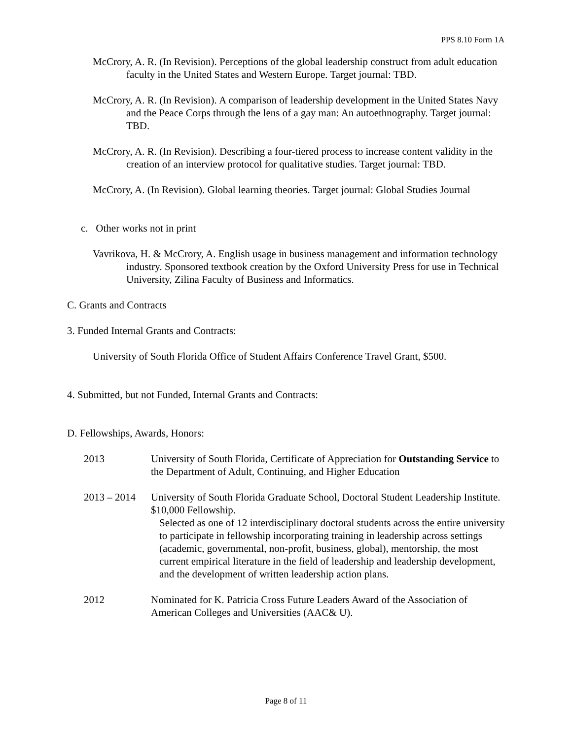PPS 8.10 Form 1A
McCrory, A. R. (In Revision). Perceptions of the global leadership construct from adult education faculty in the United States and Western Europe. Target journal: TBD.
McCrory, A. R. (In Revision). A comparison of leadership development in the United States Navy and the Peace Corps through the lens of a gay man: An autoethnography. Target journal: TBD.
McCrory, A. R. (In Revision). Describing a four-tiered process to increase content validity in the creation of an interview protocol for qualitative studies. Target journal: TBD.
McCrory, A. (In Revision). Global learning theories. Target journal: Global Studies Journal
c. Other works not in print
Vavrikova, H. & McCrory, A. English usage in business management and information technology industry. Sponsored textbook creation by the Oxford University Press for use in Technical University, Zilina Faculty of Business and Informatics.
C. Grants and Contracts
3. Funded Internal Grants and Contracts:
University of South Florida Office of Student Affairs Conference Travel Grant, $500.
4. Submitted, but not Funded, Internal Grants and Contracts:
D. Fellowships, Awards, Honors:
2013 University of South Florida, Certificate of Appreciation for Outstanding Service to the Department of Adult, Continuing, and Higher Education
2013 – 2014
University of South Florida Graduate School, Doctoral Student Leadership Institute. $10,000 Fellowship.
Selected as one of 12 interdisciplinary doctoral students across the entire university to participate in fellowship incorporating training in leadership across settings (academic, governmental, non-profit, business, global), mentorship, the most current empirical literature in the field of leadership and leadership development, and the development of written leadership action plans.
2012 Nominated for K. Patricia Cross Future Leaders Award of the Association of American Colleges and Universities (AAC& U).
Page 8 of 11